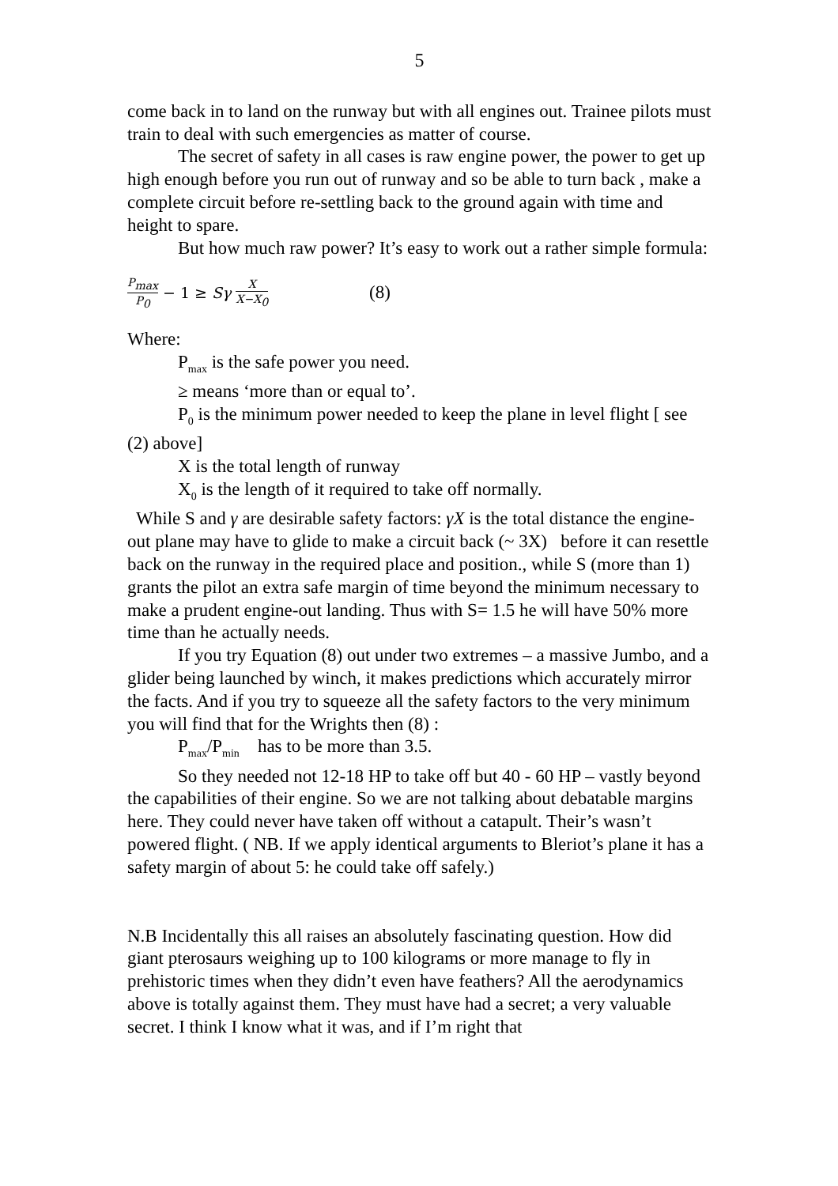5
come back in to land on the runway but with all engines out. Trainee pilots must train to deal with such emergencies as matter of course.
The secret of safety in all cases is raw engine power, the power to get up high enough before you run out of runway and so be able to turn back , make a complete circuit before re-settling back to the ground again with time and height to spare.
But how much raw power? It’s easy to work out a rather simple formula:
P<sub>max</sub> P<sub>0</sub> − 1 ≥ Sγ X X−X<sub>0</sub> (8)
Where:
P<sub>max</sub> is the safe power you need.
≥ means ‘more than or equal to’.
P<sub>0</sub> is the minimum power needed to keep the plane in level flight [ see (2) above]
X is the total length of runway
X<sub>0</sub> is the length of it required to take off normally.
While S and γ are desirable safety factors: γX is the total distance the engine- out plane may have to glide to make a circuit back (~ 3X) before it can resettle back on the runway in the required place and position., while S (more than 1) grants the pilot an extra safe margin of time beyond the minimum necessary to make a prudent engine-out landing. Thus with S= 1.5 he will have 50% more time than he actually needs.
If you try Equation (8) out under two extremes – a massive Jumbo, and a glider being launched by winch, it makes predictions which accurately mirror the facts. And if you try to squeeze all the safety factors to the very minimum you will find that for the Wrights then (8) :
P<sub>max</sub>/P<sub>min</sub> has to be more than 3.5.
So they needed not 12-18 HP to take off but 40 - 60 HP – vastly beyond the capabilities of their engine. So we are not talking about debatable margins here. They could never have taken off without a catapult. Their’s wasn’t powered flight. ( NB. If we apply identical arguments to Bleriot’s plane it has a safety margin of about 5: he could take off safely.)
N.B Incidentally this all raises an absolutely fascinating question. How did giant pterosaurs weighing up to 100 kilograms or more manage to fly in prehistoric times when they didn’t even have feathers? All the aerodynamics above is totally against them. They must have had a secret; a very valuable secret. I think I know what it was, and if I’m right that